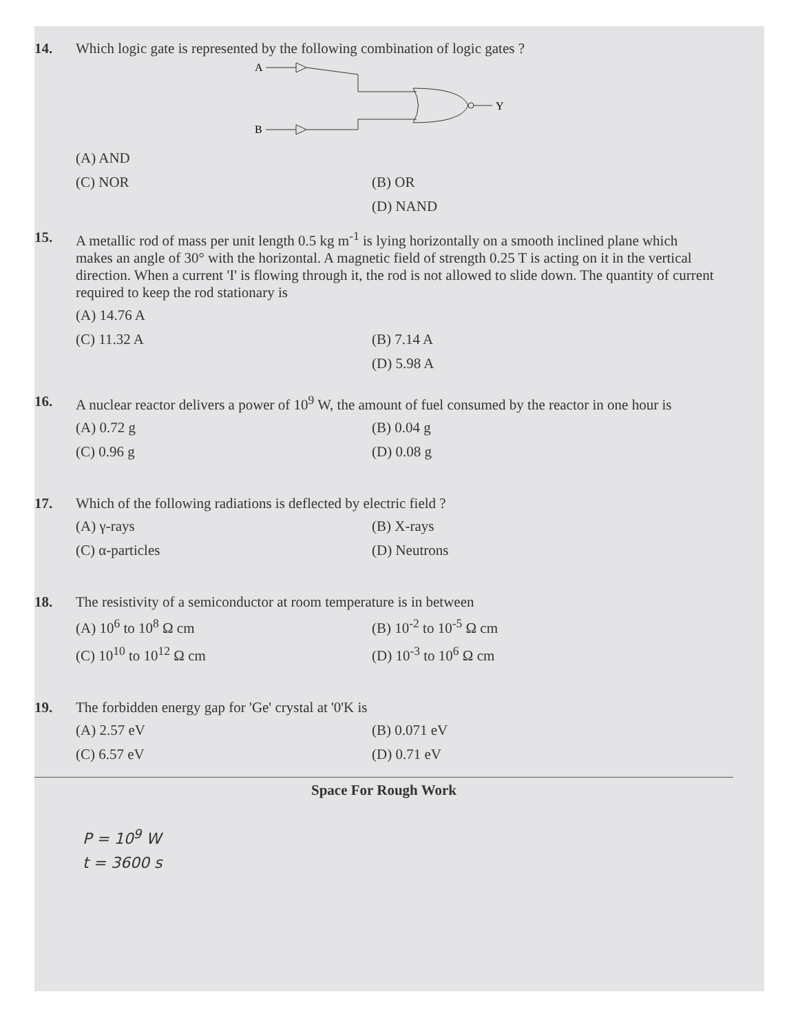14. Which logic gate is represented by the following combination of logic gates ?
A
B
Y
(A) AND (C) NOR (B) OR (D) NAND
15. A metallic rod of mass per unit length 0.5 kg m<sup>-1</sup> is lying horizontally on a smooth inclined plane which makes an angle of 30° with the horizontal. A magnetic field of strength 0.25 T is acting on it in the vertical direction. When a current 'I' is flowing through it, the rod is not allowed to slide down. The quantity of current required to keep the rod stationary is
(A) 14.76 A (C) 11.32 A (B) 7.14 A (D) 5.98 A
16. A nuclear reactor delivers a power of 10<sup>9</sup> W, the amount of fuel consumed by the reactor in one hour is
(A) 0.72 g (B) 0.04 g (C) 0.96 g (D) 0.08 g
17. Which of the following radiations is deflected by electric field ?
(A) γ-rays (B) X-rays (C) α-particles (D) Neutrons
18. The resistivity of a semiconductor at room temperature is in between
(A) 10<sup>6</sup> to 10<sup>8</sup> Ω cm (B) 10<sup>-2</sup> to 10<sup>-5</sup> Ω cm (C) 10<sup>10</sup> to 10<sup>12</sup> Ω cm (D) 10<sup>-3</sup> to 10<sup>6</sup> Ω cm
19. The forbidden energy gap for 'Ge' crystal at '0'K is
(A) 2.57 eV (B) 0.071 eV (C) 6.57 eV (D) 0.71 eV
Space For Rough Work
P = 10<sup>9</sup> W
t = 3600 s